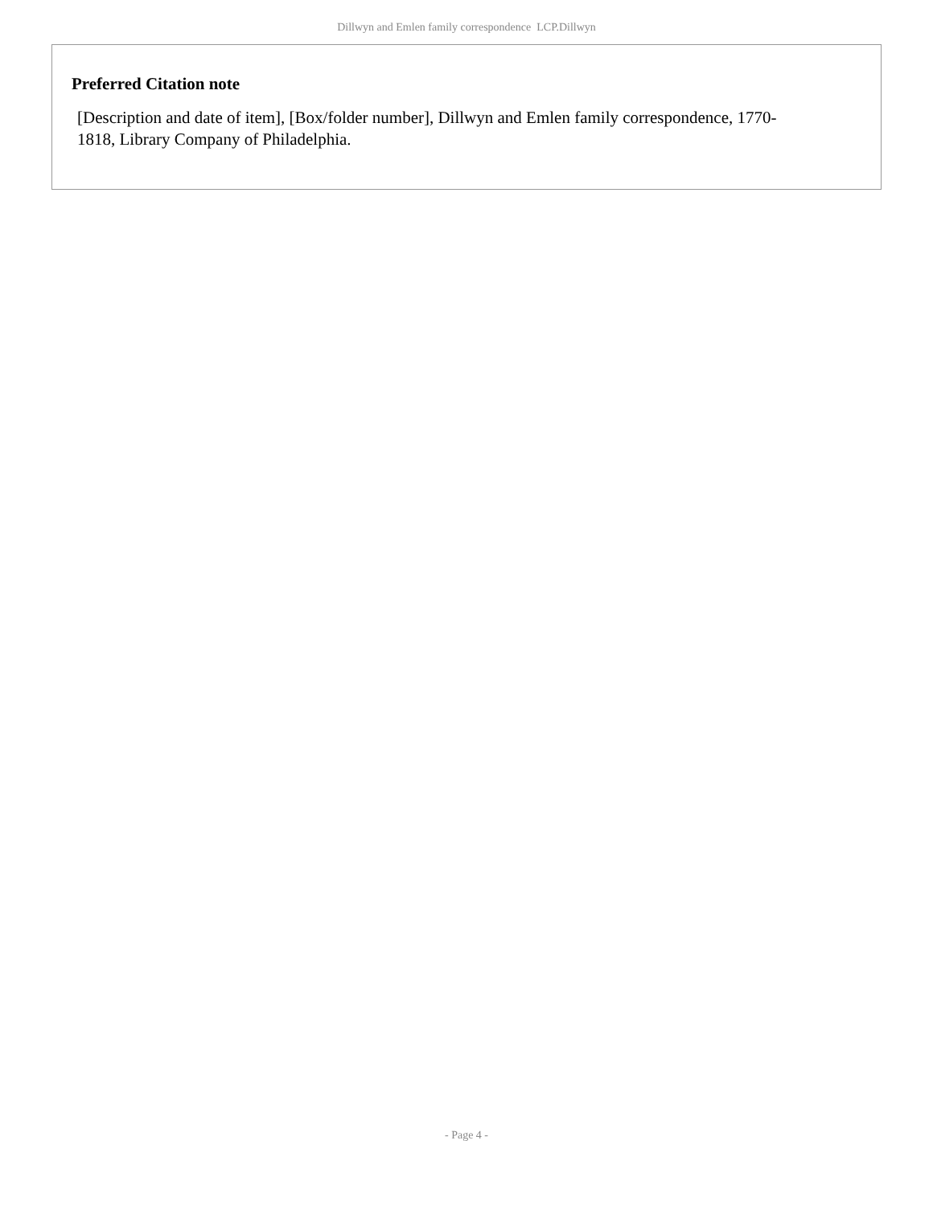Dillwyn and Emlen family correspondence LCP.Dillwyn
Preferred Citation note
[Description and date of item], [Box/folder number], Dillwyn and Emlen family correspondence, 1770-1818, Library Company of Philadelphia.
- Page 4 -